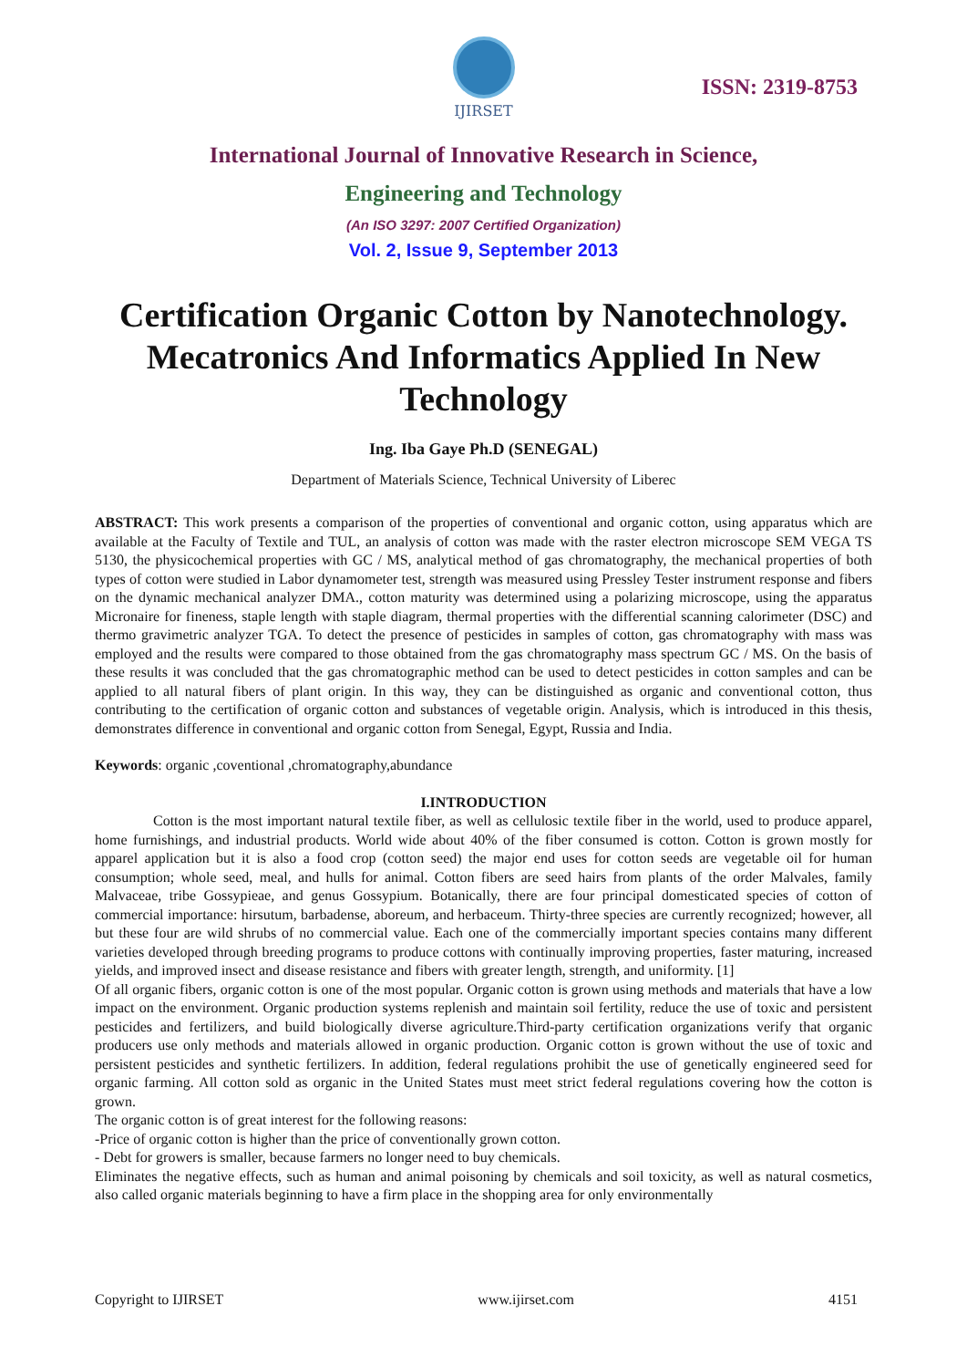IJIRSET
ISSN: 2319-8753
International Journal of Innovative Research in Science,
Engineering and Technology
(An ISO 3297: 2007 Certified Organization)
Vol. 2, Issue 9, September 2013
Certification Organic Cotton by Nanotechnology. Mecatronics And Informatics Applied In New Technology
Ing. Iba Gaye Ph.D (SENEGAL)
Department of Materials Science, Technical University of Liberec
ABSTRACT: This work presents a comparison of the properties of conventional and organic cotton, using apparatus which are available at the Faculty of Textile and TUL, an analysis of cotton was made with the raster electron microscope SEM VEGA TS 5130, the physicochemical properties with GC / MS, analytical method of gas chromatography, the mechanical properties of both types of cotton were studied in Labor dynamometer test, strength was measured using Pressley Tester instrument response and fibers on the dynamic mechanical analyzer DMA., cotton maturity was determined using a polarizing microscope, using the apparatus Micronaire for fineness, staple length with staple diagram, thermal properties with the differential scanning calorimeter (DSC) and thermo gravimetric analyzer TGA. To detect the presence of pesticides in samples of cotton, gas chromatography with mass was employed and the results were compared to those obtained from the gas chromatography mass spectrum GC / MS. On the basis of these results it was concluded that the gas chromatographic method can be used to detect pesticides in cotton samples and can be applied to all natural fibers of plant origin. In this way, they can be distinguished as organic and conventional cotton, thus contributing to the certification of organic cotton and substances of vegetable origin. Analysis, which is introduced in this thesis, demonstrates difference in conventional and organic cotton from Senegal, Egypt, Russia and India.
Keywords: organic ,coventional ,chromatography,abundance
I.INTRODUCTION
Cotton is the most important natural textile fiber, as well as cellulosic textile fiber in the world, used to produce apparel, home furnishings, and industrial products. World wide about 40% of the fiber consumed is cotton. Cotton is grown mostly for apparel application but it is also a food crop (cotton seed) the major end uses for cotton seeds are vegetable oil for human consumption; whole seed, meal, and hulls for animal. Cotton fibers are seed hairs from plants of the order Malvales, family Malvaceae, tribe Gossypieae, and genus Gossypium. Botanically, there are four principal domesticated species of cotton of commercial importance: hirsutum, barbadense, aboreum, and herbaceum. Thirty-three species are currently recognized; however, all but these four are wild shrubs of no commercial value. Each one of the commercially important species contains many different varieties developed through breeding programs to produce cottons with continually improving properties, faster maturing, increased yields, and improved insect and disease resistance and fibers with greater length, strength, and uniformity. [1]
Of all organic fibers, organic cotton is one of the most popular. Organic cotton is grown using methods and materials that have a low impact on the environment. Organic production systems replenish and maintain soil fertility, reduce the use of toxic and persistent pesticides and fertilizers, and build biologically diverse agriculture.Third-party certification organizations verify that organic producers use only methods and materials allowed in organic production. Organic cotton is grown without the use of toxic and persistent pesticides and synthetic fertilizers. In addition, federal regulations prohibit the use of genetically engineered seed for organic farming. All cotton sold as organic in the United States must meet strict federal regulations covering how the cotton is grown.
The organic cotton is of great interest for the following reasons:
-Price of organic cotton is higher than the price of conventionally grown cotton.
- Debt for growers is smaller, because farmers no longer need to buy chemicals.
Eliminates the negative effects, such as human and animal poisoning by chemicals and soil toxicity, as well as natural cosmetics, also called organic materials beginning to have a firm place in the shopping area for only environmentally
Copyright to IJIRSET www.ijirset.com 4151